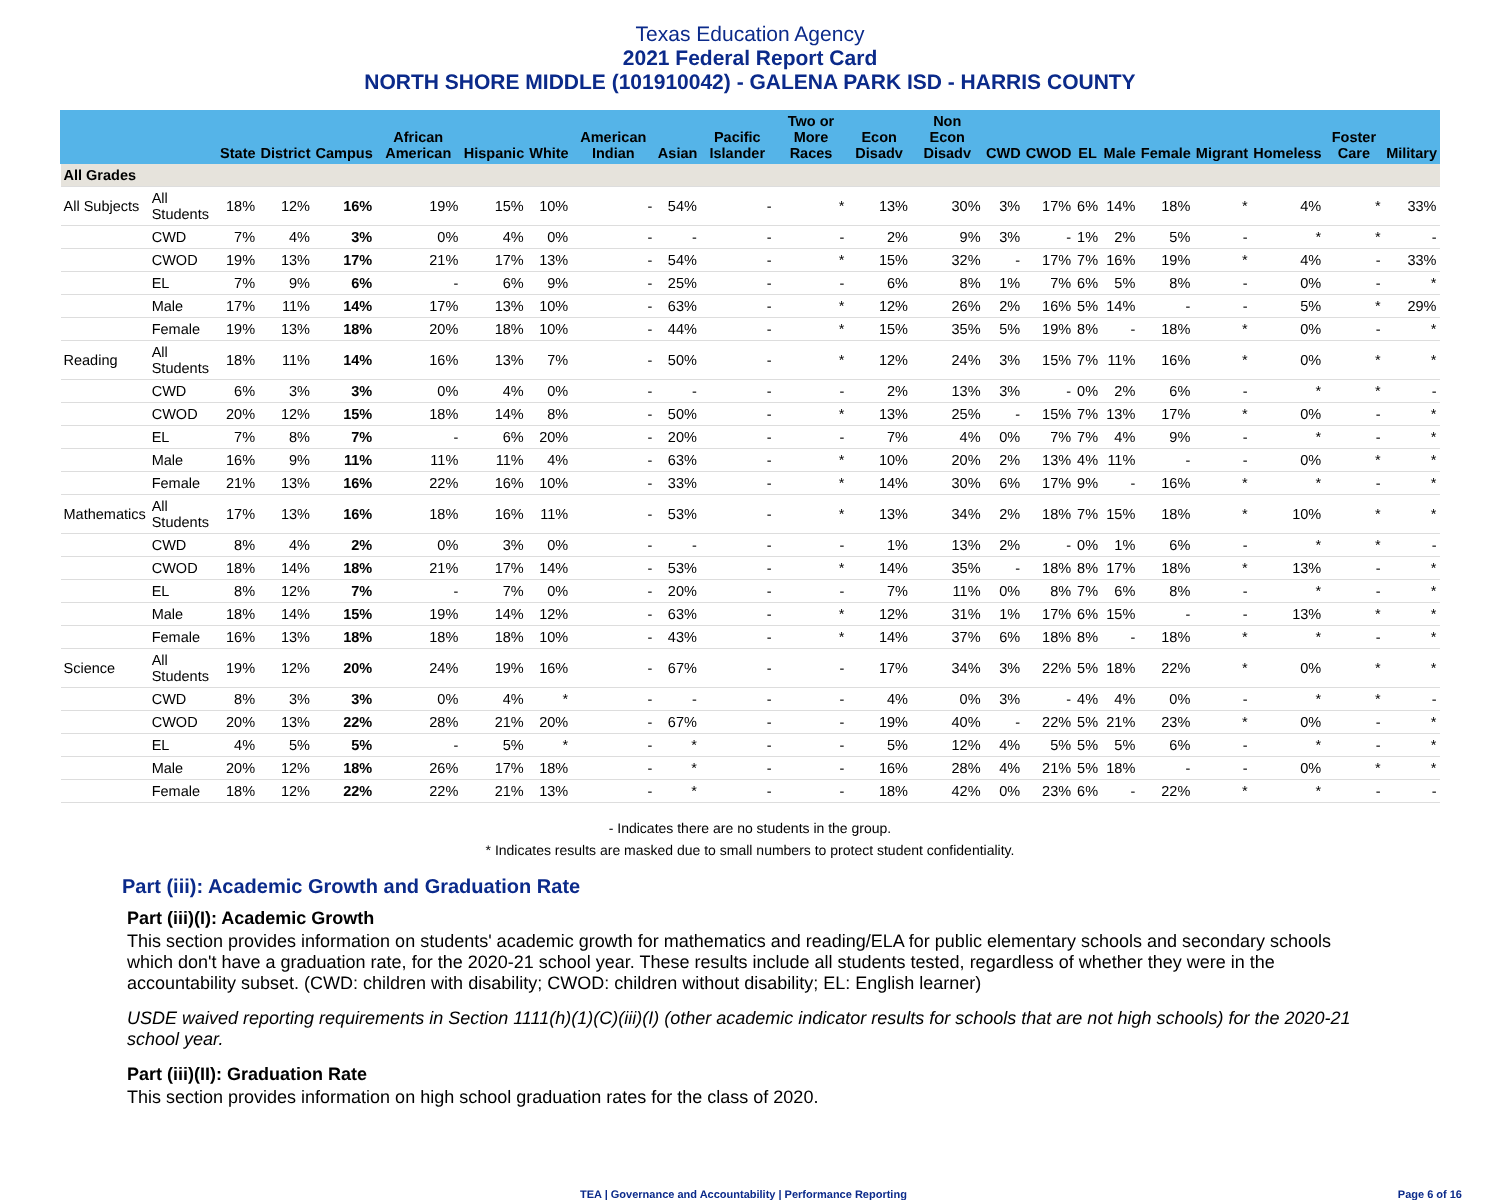Texas Education Agency
2021 Federal Report Card
NORTH SHORE MIDDLE (101910042) - GALENA PARK ISD - HARRIS COUNTY
| | | State | District | Campus | African American | Hispanic | White | American Indian | Asian | Pacific Islander | Two or More Races | Econ Disadv | Non Econ Disadv | CWD | CWOD | EL | Male | Female | Migrant | Homeless | Foster Care | Military |
| --- | --- | --- | --- | --- | --- | --- | --- | --- | --- | --- | --- | --- | --- | --- | --- | --- | --- | --- | --- | --- | --- | --- |
| All Grades | | | | | | | | | | | | | | | | | | | | | | |
| All Subjects | All Students | 18% | 12% | 16% | 19% | 15% | 10% | - | 54% | - | * | 13% | 30% | 3% | 17% | 6% | 14% | 18% | * | 4% | * | 33% |
| | CWD | 7% | 4% | 3% | 0% | 4% | 0% | - | - | - | - | 2% | 9% | 3% | - | 1% | 2% | 5% | - | * | * | - |
| | CWOD | 19% | 13% | 17% | 21% | 17% | 13% | - | 54% | - | * | 15% | 32% | - | 17% | 7% | 16% | 19% | * | 4% | - | 33% |
| | EL | 7% | 9% | 6% | - | 6% | 9% | - | 25% | - | - | 6% | 8% | 1% | 7% | 6% | 5% | 8% | - | 0% | - | * |
| | Male | 17% | 11% | 14% | 17% | 13% | 10% | - | 63% | - | * | 12% | 26% | 2% | 16% | 5% | 14% | - | - | 5% | * | 29% |
| | Female | 19% | 13% | 18% | 20% | 18% | 10% | - | 44% | - | * | 15% | 35% | 5% | 19% | 8% | - | 18% | * | 0% | - | * |
| Reading | All Students | 18% | 11% | 14% | 16% | 13% | 7% | - | 50% | - | * | 12% | 24% | 3% | 15% | 7% | 11% | 16% | * | 0% | * | * |
| | CWD | 6% | 3% | 3% | 0% | 4% | 0% | - | - | - | - | 2% | 13% | 3% | - | 0% | 2% | 6% | - | * | * | - |
| | CWOD | 20% | 12% | 15% | 18% | 14% | 8% | - | 50% | - | * | 13% | 25% | - | 15% | 7% | 13% | 17% | * | 0% | - | * |
| | EL | 7% | 8% | 7% | - | 6% | 20% | - | 20% | - | - | 7% | 4% | 0% | 7% | 7% | 4% | 9% | - | * | - | * |
| | Male | 16% | 9% | 11% | 11% | 11% | 4% | - | 63% | - | * | 10% | 20% | 2% | 13% | 4% | 11% | - | - | 0% | * | * |
| | Female | 21% | 13% | 16% | 22% | 16% | 10% | - | 33% | - | * | 14% | 30% | 6% | 17% | 9% | - | 16% | * | * | - | * |
| Mathematics | All Students | 17% | 13% | 16% | 18% | 16% | 11% | - | 53% | - | * | 13% | 34% | 2% | 18% | 7% | 15% | 18% | * | 10% | * | * |
| | CWD | 8% | 4% | 2% | 0% | 3% | 0% | - | - | - | - | 1% | 13% | 2% | - | 0% | 1% | 6% | - | * | * | - |
| | CWOD | 18% | 14% | 18% | 21% | 17% | 14% | - | 53% | - | * | 14% | 35% | - | 18% | 8% | 17% | 18% | * | 13% | - | * |
| | EL | 8% | 12% | 7% | - | 7% | 0% | - | 20% | - | - | 7% | 11% | 0% | 8% | 7% | 6% | 8% | - | * | - | * |
| | Male | 18% | 14% | 15% | 19% | 14% | 12% | - | 63% | - | * | 12% | 31% | 1% | 17% | 6% | 15% | - | - | 13% | * | * |
| | Female | 16% | 13% | 18% | 18% | 18% | 10% | - | 43% | - | * | 14% | 37% | 6% | 18% | 8% | - | 18% | * | * | - | * |
| Science | All Students | 19% | 12% | 20% | 24% | 19% | 16% | - | 67% | - | - | 17% | 34% | 3% | 22% | 5% | 18% | 22% | * | 0% | * | * |
| | CWD | 8% | 3% | 3% | 0% | 4% | * | - | - | - | - | 4% | 0% | 3% | - | 4% | 4% | 0% | - | * | * | - |
| | CWOD | 20% | 13% | 22% | 28% | 21% | 20% | - | 67% | - | - | 19% | 40% | - | 22% | 5% | 21% | 23% | * | 0% | - | * |
| | EL | 4% | 5% | 5% | - | 5% | * | - | * | - | - | 5% | 12% | 4% | 5% | 5% | 5% | 6% | - | * | - | * |
| | Male | 20% | 12% | 18% | 26% | 17% | 18% | - | * | - | - | 16% | 28% | 4% | 21% | 5% | 18% | - | - | 0% | * | * |
| | Female | 18% | 12% | 22% | 22% | 21% | 13% | - | * | - | - | 18% | 42% | 0% | 23% | 6% | - | 22% | * | * | - | - |
- Indicates there are no students in the group.
* Indicates results are masked due to small numbers to protect student confidentiality.
Part (iii): Academic Growth and Graduation Rate
Part (iii)(I): Academic Growth
This section provides information on students' academic growth for mathematics and reading/ELA for public elementary schools and secondary schools which don't have a graduation rate, for the 2020-21 school year. These results include all students tested, regardless of whether they were in the accountability subset. (CWD: children with disability; CWOD: children without disability; EL: English learner)
USDE waived reporting requirements in Section 1111(h)(1)(C)(iii)(I) (other academic indicator results for schools that are not high schools) for the 2020-21 school year.
Part (iii)(II): Graduation Rate
This section provides information on high school graduation rates for the class of 2020.
TEA | Governance and Accountability | Performance Reporting Page 6 of 16